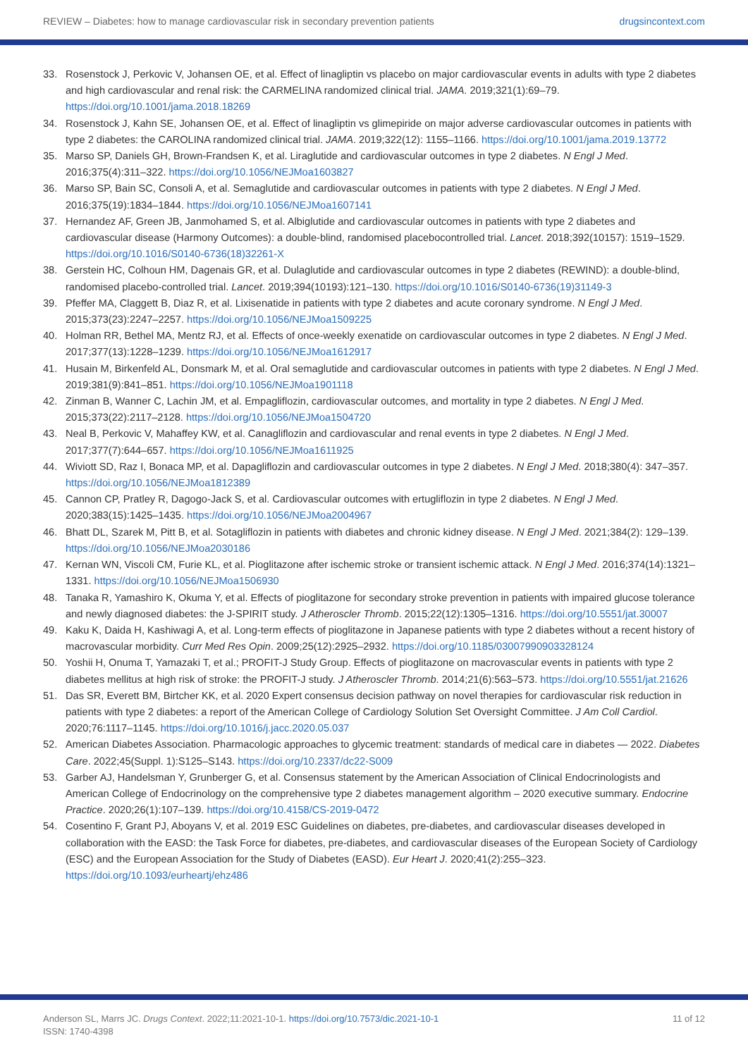REVIEW – Diabetes: how to manage cardiovascular risk in secondary prevention patients drugsincontext.com
33. Rosenstock J, Perkovic V, Johansen OE, et al. Effect of linagliptin vs placebo on major cardiovascular events in adults with type 2 diabetes and high cardiovascular and renal risk: the CARMELINA randomized clinical trial. JAMA. 2019;321(1):69–79. https://doi.org/10.1001/jama.2018.18269
34. Rosenstock J, Kahn SE, Johansen OE, et al. Effect of linagliptin vs glimepiride on major adverse cardiovascular outcomes in patients with type 2 diabetes: the CAROLINA randomized clinical trial. JAMA. 2019;322(12): 1155–1166. https://doi.org/10.1001/jama.2019.13772
35. Marso SP, Daniels GH, Brown-Frandsen K, et al. Liraglutide and cardiovascular outcomes in type 2 diabetes. N Engl J Med. 2016;375(4):311–322. https://doi.org/10.1056/NEJMoa1603827
36. Marso SP, Bain SC, Consoli A, et al. Semaglutide and cardiovascular outcomes in patients with type 2 diabetes. N Engl J Med. 2016;375(19):1834–1844. https://doi.org/10.1056/NEJMoa1607141
37. Hernandez AF, Green JB, Janmohamed S, et al. Albiglutide and cardiovascular outcomes in patients with type 2 diabetes and cardiovascular disease (Harmony Outcomes): a double-blind, randomised placebocontrolled trial. Lancet. 2018;392(10157): 1519–1529. https://doi.org/10.1016/S0140-6736(18)32261-X
38. Gerstein HC, Colhoun HM, Dagenais GR, et al. Dulaglutide and cardiovascular outcomes in type 2 diabetes (REWIND): a double-blind, randomised placebo-controlled trial. Lancet. 2019;394(10193):121–130. https://doi.org/10.1016/S0140-6736(19)31149-3
39. Pfeffer MA, Claggett B, Diaz R, et al. Lixisenatide in patients with type 2 diabetes and acute coronary syndrome. N Engl J Med. 2015;373(23):2247–2257. https://doi.org/10.1056/NEJMoa1509225
40. Holman RR, Bethel MA, Mentz RJ, et al. Effects of once-weekly exenatide on cardiovascular outcomes in type 2 diabetes. N Engl J Med. 2017;377(13):1228–1239. https://doi.org/10.1056/NEJMoa1612917
41. Husain M, Birkenfeld AL, Donsmark M, et al. Oral semaglutide and cardiovascular outcomes in patients with type 2 diabetes. N Engl J Med. 2019;381(9):841–851. https://doi.org/10.1056/NEJMoa1901118
42. Zinman B, Wanner C, Lachin JM, et al. Empagliflozin, cardiovascular outcomes, and mortality in type 2 diabetes. N Engl J Med. 2015;373(22):2117–2128. https://doi.org/10.1056/NEJMoa1504720
43. Neal B, Perkovic V, Mahaffey KW, et al. Canagliflozin and cardiovascular and renal events in type 2 diabetes. N Engl J Med. 2017;377(7):644–657. https://doi.org/10.1056/NEJMoa1611925
44. Wiviott SD, Raz I, Bonaca MP, et al. Dapagliflozin and cardiovascular outcomes in type 2 diabetes. N Engl J Med. 2018;380(4): 347–357. https://doi.org/10.1056/NEJMoa1812389
45. Cannon CP, Pratley R, Dagogo-Jack S, et al. Cardiovascular outcomes with ertugliflozin in type 2 diabetes. N Engl J Med. 2020;383(15):1425–1435. https://doi.org/10.1056/NEJMoa2004967
46. Bhatt DL, Szarek M, Pitt B, et al. Sotagliflozin in patients with diabetes and chronic kidney disease. N Engl J Med. 2021;384(2): 129–139. https://doi.org/10.1056/NEJMoa2030186
47. Kernan WN, Viscoli CM, Furie KL, et al. Pioglitazone after ischemic stroke or transient ischemic attack. N Engl J Med. 2016;374(14):1321–1331. https://doi.org/10.1056/NEJMoa1506930
48. Tanaka R, Yamashiro K, Okuma Y, et al. Effects of pioglitazone for secondary stroke prevention in patients with impaired glucose tolerance and newly diagnosed diabetes: the J-SPIRIT study. J Atheroscler Thromb. 2015;22(12):1305–1316. https://doi.org/10.5551/jat.30007
49. Kaku K, Daida H, Kashiwagi A, et al. Long-term effects of pioglitazone in Japanese patients with type 2 diabetes without a recent history of macrovascular morbidity. Curr Med Res Opin. 2009;25(12):2925–2932. https://doi.org/10.1185/03007990903328124
50. Yoshii H, Onuma T, Yamazaki T, et al.; PROFIT-J Study Group. Effects of pioglitazone on macrovascular events in patients with type 2 diabetes mellitus at high risk of stroke: the PROFIT-J study. J Atheroscler Thromb. 2014;21(6):563–573. https://doi.org/10.5551/jat.21626
51. Das SR, Everett BM, Birtcher KK, et al. 2020 Expert consensus decision pathway on novel therapies for cardiovascular risk reduction in patients with type 2 diabetes: a report of the American College of Cardiology Solution Set Oversight Committee. J Am Coll Cardiol. 2020;76:1117–1145. https://doi.org/10.1016/j.jacc.2020.05.037
52. American Diabetes Association. Pharmacologic approaches to glycemic treatment: standards of medical care in diabetes — 2022. Diabetes Care. 2022;45(Suppl. 1):S125–S143. https://doi.org/10.2337/dc22-S009
53. Garber AJ, Handelsman Y, Grunberger G, et al. Consensus statement by the American Association of Clinical Endocrinologists and American College of Endocrinology on the comprehensive type 2 diabetes management algorithm – 2020 executive summary. Endocrine Practice. 2020;26(1):107–139. https://doi.org/10.4158/CS-2019-0472
54. Cosentino F, Grant PJ, Aboyans V, et al. 2019 ESC Guidelines on diabetes, pre-diabetes, and cardiovascular diseases developed in collaboration with the EASD: the Task Force for diabetes, pre-diabetes, and cardiovascular diseases of the European Society of Cardiology (ESC) and the European Association for the Study of Diabetes (EASD). Eur Heart J. 2020;41(2):255–323. https://doi.org/10.1093/eurheartj/ehz486
Anderson SL, Marrs JC. Drugs Context. 2022;11:2021-10-1. https://doi.org/10.7573/dic.2021-10-1
ISSN: 1740-4398
11 of 12